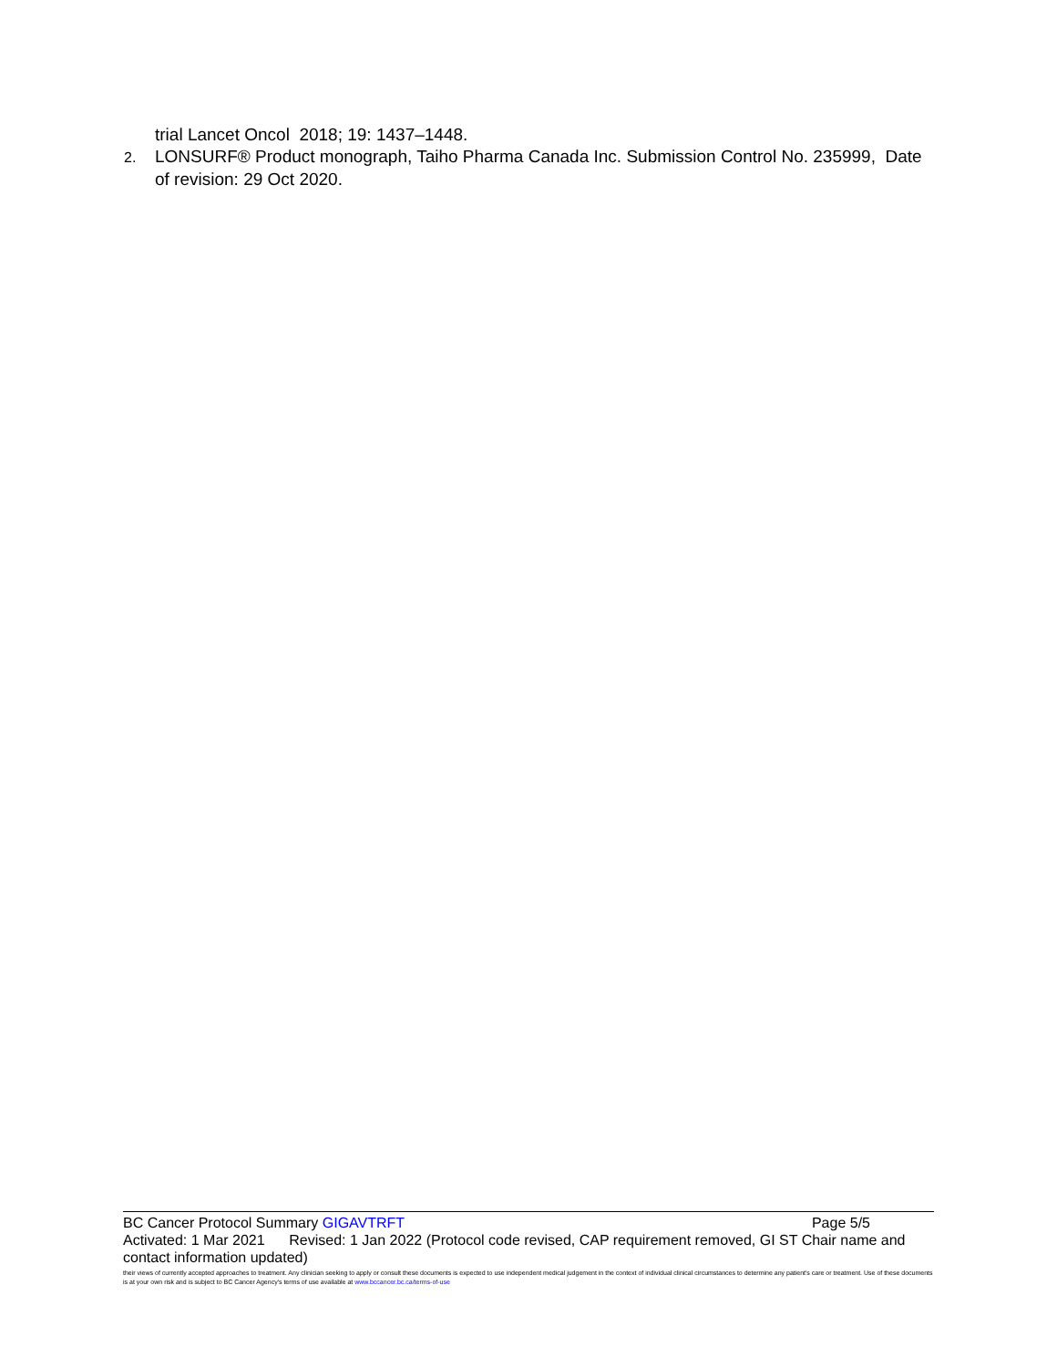trial Lancet Oncol 2018; 19: 1437–1448.
2. LONSURF® Product monograph, Taiho Pharma Canada Inc. Submission Control No. 235999, Date of revision: 29 Oct 2020.
BC Cancer Protocol Summary GIGAVTRFT Page 5/5
Activated: 1 Mar 2021 Revised: 1 Jan 2022 (Protocol code revised, CAP requirement removed, GI ST Chair name and contact information updated)
their views of currently accepted approaches to treatment. Any clinician seeking to apply or consult these documents is expected to use independent medical judgement in the context of individual clinical circumstances to determine any patient's care or treatment. Use of these documents is at your own risk and is subject to BC Cancer Agency's terms of use available at www.bccancer.bc.ca/terms-of-use